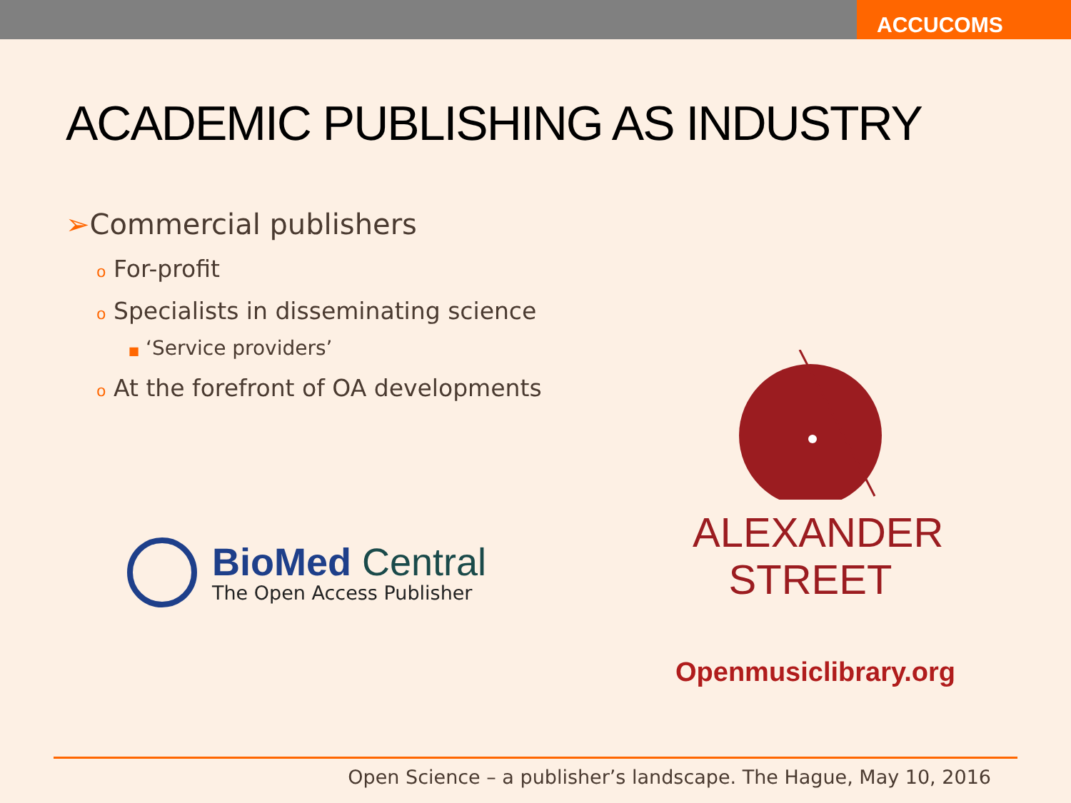ACCUCOMS
ACADEMIC PUBLISHING AS INDUSTRY
➢Commercial publishers
o For-profit
o Specialists in disseminating science
■ ‘Service providers’
o At the forefront of OA developments
BioMed Central
The Open Access Publisher
ALEXANDER
STREET
Openmusiclibrary.org
Open Science – a publisher’s landscape. The Hague, May 10, 2016